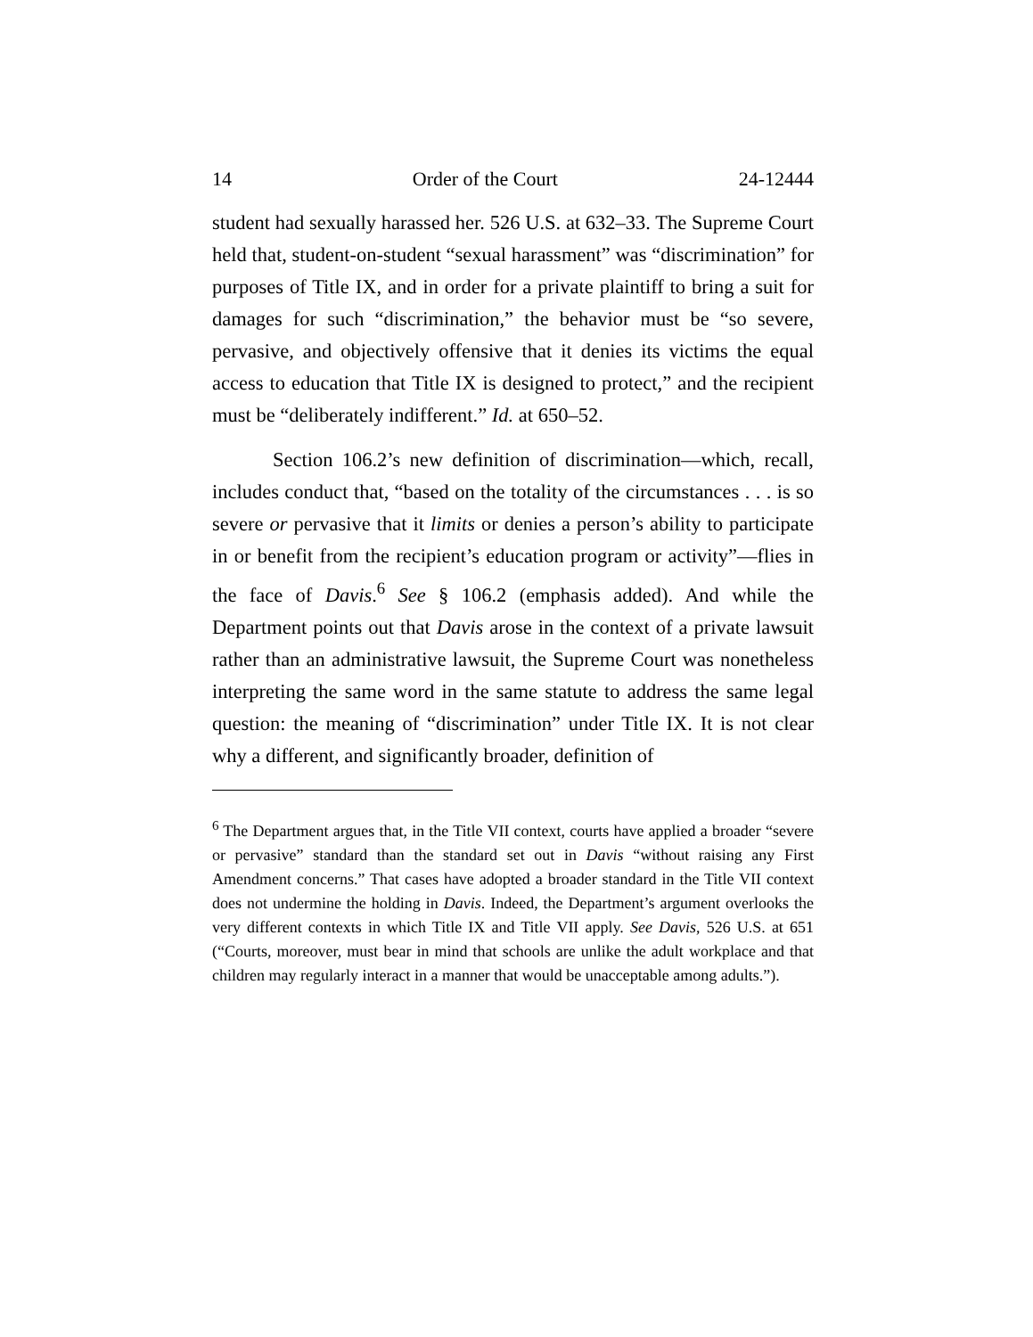14 Order of the Court 24-12444
student had sexually harassed her. 526 U.S. at 632–33. The Supreme Court held that, student-on-student “sexual harassment” was “discrimination” for purposes of Title IX, and in order for a private plaintiff to bring a suit for damages for such “discrimination,” the behavior must be “so severe, pervasive, and objectively offensive that it denies its victims the equal access to education that Title IX is designed to protect,” and the recipient must be “deliberately indifferent.” Id. at 650–52.
Section 106.2’s new definition of discrimination—which, recall, includes conduct that, “based on the totality of the circumstances . . . is so severe or pervasive that it limits or denies a person’s ability to participate in or benefit from the recipient’s education program or activity”—flies in the face of Davis.<sup>6</sup> See § 106.2 (emphasis added). And while the Department points out that Davis arose in the context of a private lawsuit rather than an administrative lawsuit, the Supreme Court was nonetheless interpreting the same word in the same statute to address the same legal question: the meaning of “discrimination” under Title IX. It is not clear why a different, and significantly broader, definition of
<sup>6</sup> The Department argues that, in the Title VII context, courts have applied a broader “severe or pervasive” standard than the standard set out in Davis “without raising any First Amendment concerns.” That cases have adopted a broader standard in the Title VII context does not undermine the holding in Davis. Indeed, the Department’s argument overlooks the very different contexts in which Title IX and Title VII apply. See Davis, 526 U.S. at 651 (“Courts, moreover, must bear in mind that schools are unlike the adult workplace and that children may regularly interact in a manner that would be unacceptable among adults.”).